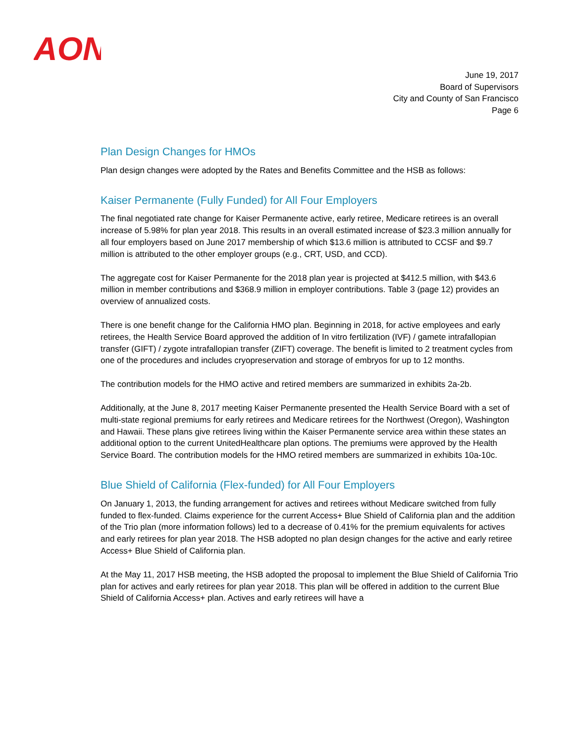AON
June 19, 2017
Board of Supervisors
City and County of San Francisco
Page 6
Plan Design Changes for HMOs
Plan design changes were adopted by the Rates and Benefits Committee and the HSB as follows:
Kaiser Permanente (Fully Funded) for All Four Employers
The final negotiated rate change for Kaiser Permanente active, early retiree, Medicare retirees is an overall increase of 5.98% for plan year 2018. This results in an overall estimated increase of $23.3 million annually for all four employers based on June 2017 membership of which $13.6 million is attributed to CCSF and $9.7 million is attributed to the other employer groups (e.g., CRT, USD, and CCD).
The aggregate cost for Kaiser Permanente for the 2018 plan year is projected at $412.5 million, with $43.6 million in member contributions and $368.9 million in employer contributions. Table 3 (page 12) provides an overview of annualized costs.
There is one benefit change for the California HMO plan. Beginning in 2018, for active employees and early retirees, the Health Service Board approved the addition of In vitro fertilization (IVF) / gamete intrafallopian transfer (GIFT) / zygote intrafallopian transfer (ZIFT) coverage. The benefit is limited to 2 treatment cycles from one of the procedures and includes cryopreservation and storage of embryos for up to 12 months.
The contribution models for the HMO active and retired members are summarized in exhibits 2a-2b.
Additionally, at the June 8, 2017 meeting Kaiser Permanente presented the Health Service Board with a set of multi-state regional premiums for early retirees and Medicare retirees for the Northwest (Oregon), Washington and Hawaii. These plans give retirees living within the Kaiser Permanente service area within these states an additional option to the current UnitedHealthcare plan options. The premiums were approved by the Health Service Board. The contribution models for the HMO retired members are summarized in exhibits 10a-10c.
Blue Shield of California (Flex-funded) for All Four Employers
On January 1, 2013, the funding arrangement for actives and retirees without Medicare switched from fully funded to flex-funded. Claims experience for the current Access+ Blue Shield of California plan and the addition of the Trio plan (more information follows) led to a decrease of 0.41% for the premium equivalents for actives and early retirees for plan year 2018. The HSB adopted no plan design changes for the active and early retiree Access+ Blue Shield of California plan.
At the May 11, 2017 HSB meeting, the HSB adopted the proposal to implement the Blue Shield of California Trio plan for actives and early retirees for plan year 2018. This plan will be offered in addition to the current Blue Shield of California Access+ plan. Actives and early retirees will have a